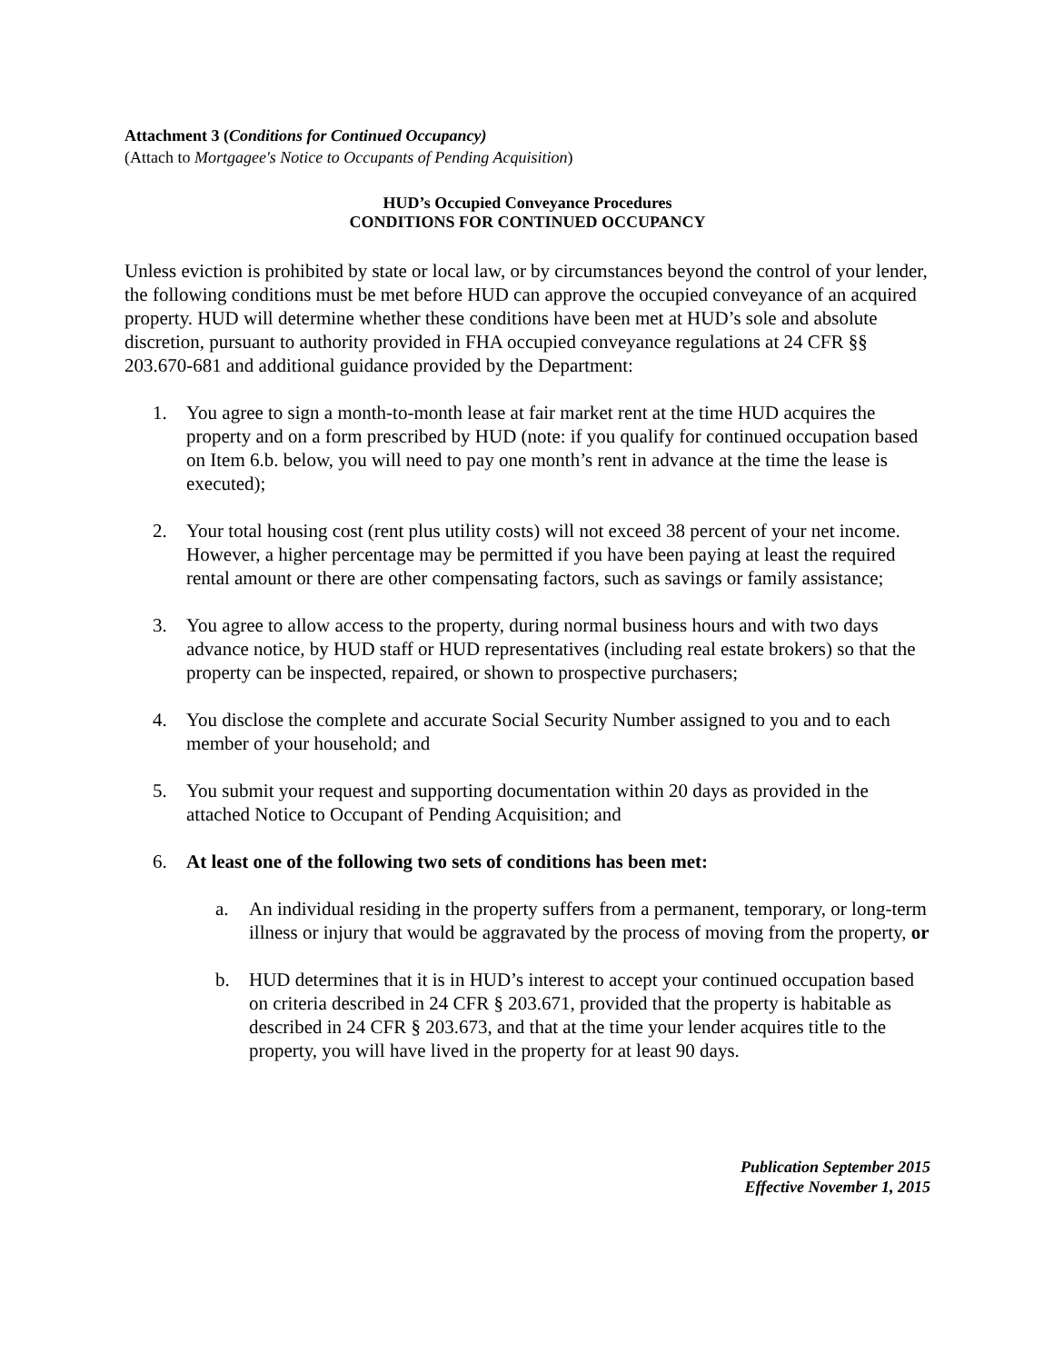Attachment 3 (Conditions for Continued Occupancy)
(Attach to Mortgagee's Notice to Occupants of Pending Acquisition)
HUD’s Occupied Conveyance Procedures
CONDITIONS FOR CONTINUED OCCUPANCY
Unless eviction is prohibited by state or local law, or by circumstances beyond the control of your lender, the following conditions must be met before HUD can approve the occupied conveyance of an acquired property. HUD will determine whether these conditions have been met at HUD’s sole and absolute discretion, pursuant to authority provided in FHA occupied conveyance regulations at 24 CFR §§ 203.670-681 and additional guidance provided by the Department:
1. You agree to sign a month-to-month lease at fair market rent at the time HUD acquires the property and on a form prescribed by HUD (note: if you qualify for continued occupation based on Item 6.b. below, you will need to pay one month’s rent in advance at the time the lease is executed);
2. Your total housing cost (rent plus utility costs) will not exceed 38 percent of your net income. However, a higher percentage may be permitted if you have been paying at least the required rental amount or there are other compensating factors, such as savings or family assistance;
3. You agree to allow access to the property, during normal business hours and with two days advance notice, by HUD staff or HUD representatives (including real estate brokers) so that the property can be inspected, repaired, or shown to prospective purchasers;
4. You disclose the complete and accurate Social Security Number assigned to you and to each member of your household; and
5. You submit your request and supporting documentation within 20 days as provided in the attached Notice to Occupant of Pending Acquisition; and
6. At least one of the following two sets of conditions has been met:
a. An individual residing in the property suffers from a permanent, temporary, or long-term illness or injury that would be aggravated by the process of moving from the property, or
b. HUD determines that it is in HUD’s interest to accept your continued occupation based on criteria described in 24 CFR § 203.671, provided that the property is habitable as described in 24 CFR § 203.673, and that at the time your lender acquires title to the property, you will have lived in the property for at least 90 days.
Publication September 2015
Effective November 1, 2015